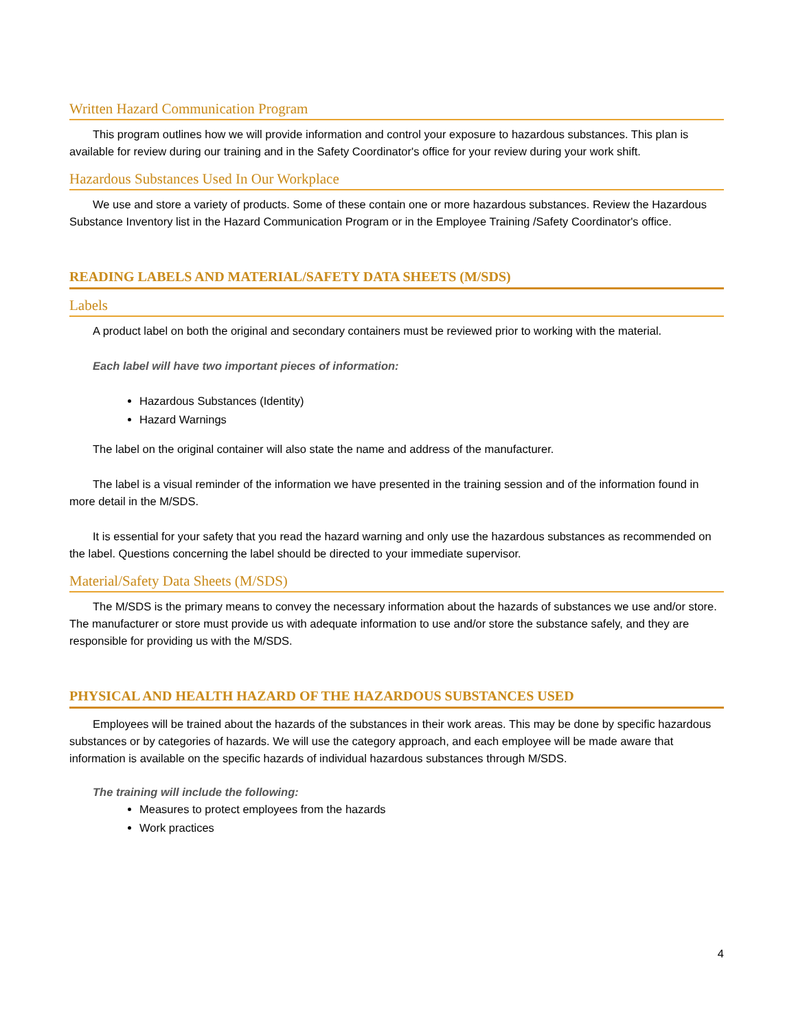Written Hazard Communication Program
This program outlines how we will provide information and control your exposure to hazardous substances. This plan is available for review during our training and in the Safety Coordinator's office for your review during your work shift.
Hazardous Substances Used In Our Workplace
We use and store a variety of products. Some of these contain one or more hazardous substances. Review the Hazardous Substance Inventory list in the Hazard Communication Program or in the Employee Training /Safety Coordinator's office.
READING LABELS AND MATERIAL/SAFETY DATA SHEETS (M/SDS)
Labels
A product label on both the original and secondary containers must be reviewed prior to working with the material.
Each label will have two important pieces of information:
Hazardous Substances (Identity)
Hazard Warnings
The label on the original container will also state the name and address of the manufacturer.
The label is a visual reminder of the information we have presented in the training session and of the information found in more detail in the M/SDS.
It is essential for your safety that you read the hazard warning and only use the hazardous substances as recommended on the label. Questions concerning the label should be directed to your immediate supervisor.
Material/Safety Data Sheets (M/SDS)
The M/SDS is the primary means to convey the necessary information about the hazards of substances we use and/or store. The manufacturer or store must provide us with adequate information to use and/or store the substance safely, and they are responsible for providing us with the M/SDS.
PHYSICAL AND HEALTH HAZARD OF THE HAZARDOUS SUBSTANCES USED
Employees will be trained about the hazards of the substances in their work areas. This may be done by specific hazardous substances or by categories of hazards. We will use the category approach, and each employee will be made aware that information is available on the specific hazards of individual hazardous substances through M/SDS.
The training will include the following:
Measures to protect employees from the hazards
Work practices
4